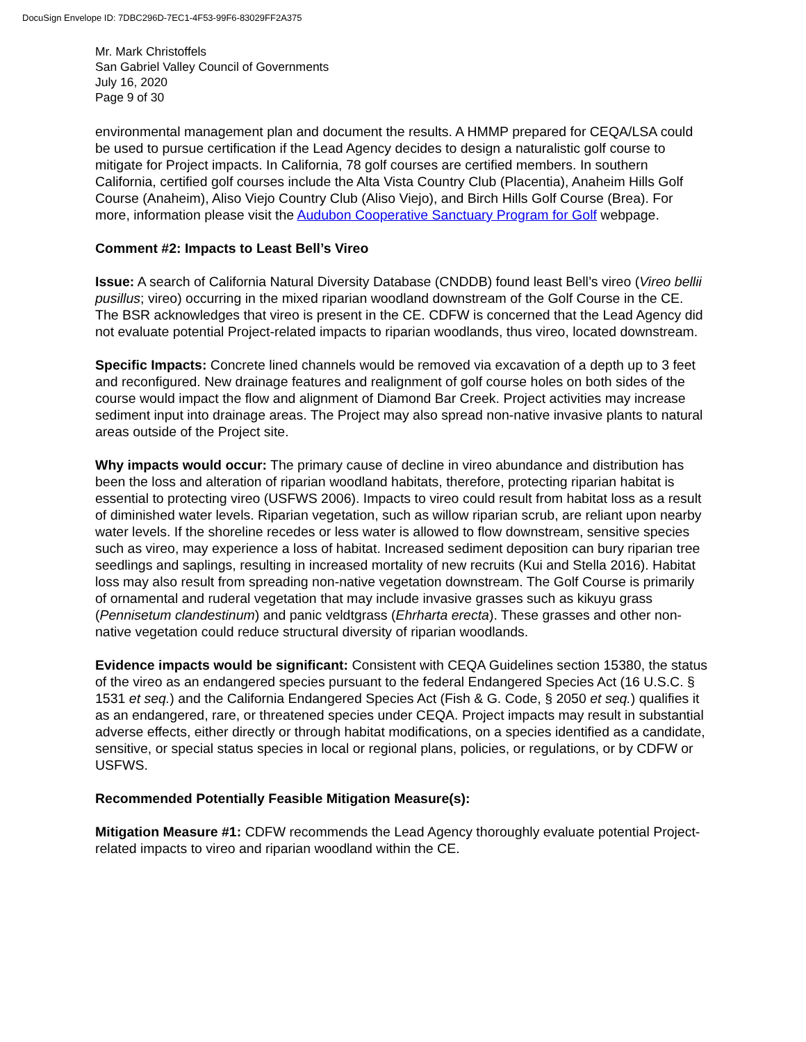DocuSign Envelope ID: 7DBC296D-7EC1-4F53-99F6-83029FF2A375
Mr. Mark Christoffels
San Gabriel Valley Council of Governments
July 16, 2020
Page 9 of 30
environmental management plan and document the results. A HMMP prepared for CEQA/LSA could be used to pursue certification if the Lead Agency decides to design a naturalistic golf course to mitigate for Project impacts. In California, 78 golf courses are certified members. In southern California, certified golf courses include the Alta Vista Country Club (Placentia), Anaheim Hills Golf Course (Anaheim), Aliso Viejo Country Club (Aliso Viejo), and Birch Hills Golf Course (Brea). For more, information please visit the Audubon Cooperative Sanctuary Program for Golf webpage.
Comment #2: Impacts to Least Bell’s Vireo
Issue: A search of California Natural Diversity Database (CNDDB) found least Bell’s vireo (Vireo bellii pusillus; vireo) occurring in the mixed riparian woodland downstream of the Golf Course in the CE. The BSR acknowledges that vireo is present in the CE. CDFW is concerned that the Lead Agency did not evaluate potential Project-related impacts to riparian woodlands, thus vireo, located downstream.
Specific Impacts: Concrete lined channels would be removed via excavation of a depth up to 3 feet and reconfigured. New drainage features and realignment of golf course holes on both sides of the course would impact the flow and alignment of Diamond Bar Creek. Project activities may increase sediment input into drainage areas. The Project may also spread non-native invasive plants to natural areas outside of the Project site.
Why impacts would occur: The primary cause of decline in vireo abundance and distribution has been the loss and alteration of riparian woodland habitats, therefore, protecting riparian habitat is essential to protecting vireo (USFWS 2006). Impacts to vireo could result from habitat loss as a result of diminished water levels. Riparian vegetation, such as willow riparian scrub, are reliant upon nearby water levels. If the shoreline recedes or less water is allowed to flow downstream, sensitive species such as vireo, may experience a loss of habitat. Increased sediment deposition can bury riparian tree seedlings and saplings, resulting in increased mortality of new recruits (Kui and Stella 2016). Habitat loss may also result from spreading non-native vegetation downstream. The Golf Course is primarily of ornamental and ruderal vegetation that may include invasive grasses such as kikuyu grass (Pennisetum clandestinum) and panic veldtgrass (Ehrharta erecta). These grasses and other non-native vegetation could reduce structural diversity of riparian woodlands.
Evidence impacts would be significant: Consistent with CEQA Guidelines section 15380, the status of the vireo as an endangered species pursuant to the federal Endangered Species Act (16 U.S.C. § 1531 et seq.) and the California Endangered Species Act (Fish & G. Code, § 2050 et seq.) qualifies it as an endangered, rare, or threatened species under CEQA. Project impacts may result in substantial adverse effects, either directly or through habitat modifications, on a species identified as a candidate, sensitive, or special status species in local or regional plans, policies, or regulations, or by CDFW or USFWS.
Recommended Potentially Feasible Mitigation Measure(s):
Mitigation Measure #1: CDFW recommends the Lead Agency thoroughly evaluate potential Project-related impacts to vireo and riparian woodland within the CE.